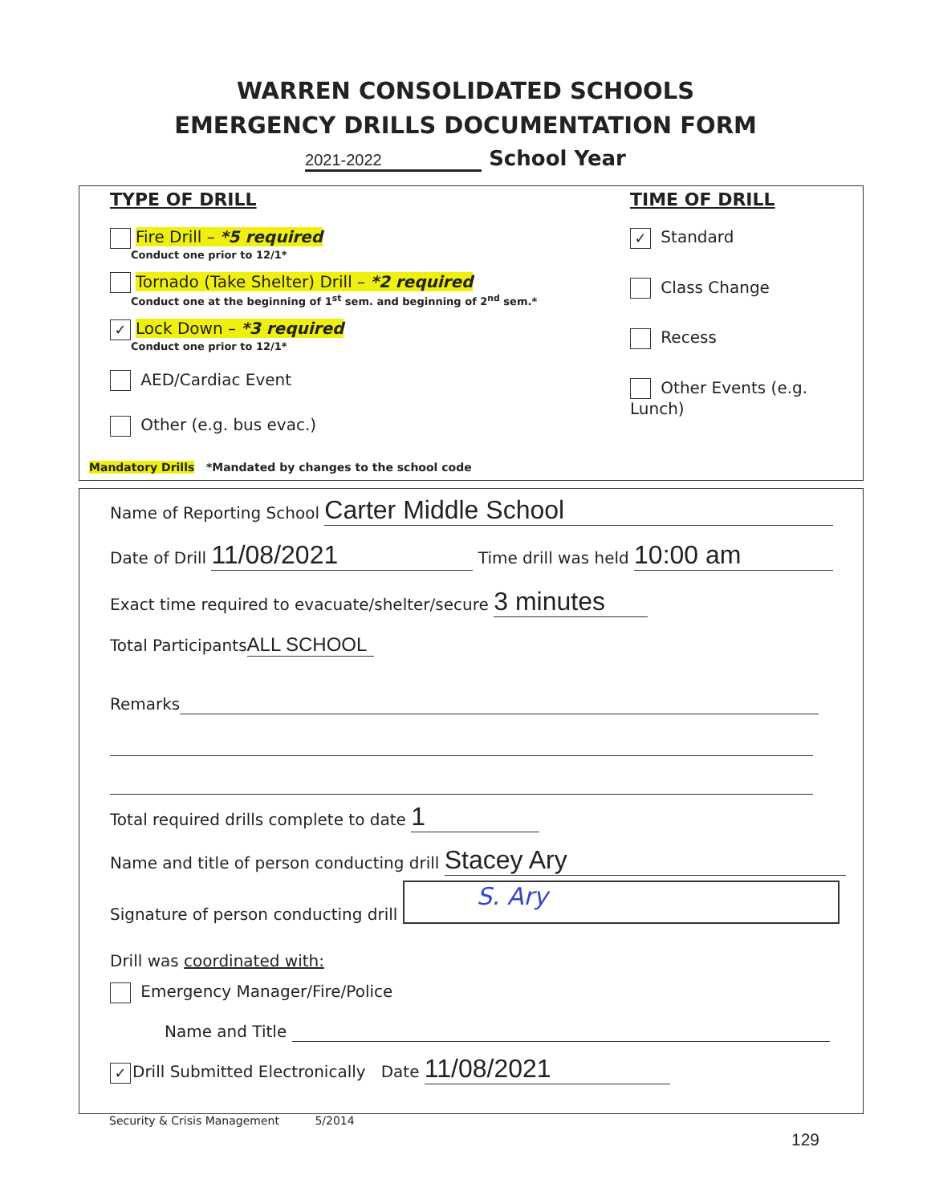WARREN CONSOLIDATED SCHOOLS
EMERGENCY DRILLS DOCUMENTATION FORM
2021-2022 School Year
TYPE OF DRILL
Fire Drill – *5 required
Conduct one prior to 12/1*
Tornado (Take Shelter) Drill – *2 required
Conduct one at the beginning of 1<sup>st</sup> sem. and beginning of 2<sup>nd</sup> sem.*
✓ Lock Down – *3 required
Conduct one prior to 12/1*
AED/Cardiac Event
Other (e.g. bus evac.)
Mandatory Drills *Mandated by changes to the school code
TIME OF DRILL
✓ Standard
Class Change
Recess
Other Events (e.g. Lunch)
Name of Reporting School Carter Middle School
Date of Drill 11/08/2021 Time drill was held 10:00 am
Exact time required to evacuate/shelter/secure 3 minutes
Total Participants ALL SCHOOL
Remarks
Total required drills complete to date 1
Name and title of person conducting drill Stacey Ary
Signature of person conducting drill S. Ary
Drill was coordinated with:
Emergency Manager/Fire/Police
Name and Title
✓ Drill Submitted Electronically Date 11/08/2021
Security & Crisis Management 5/2014
129